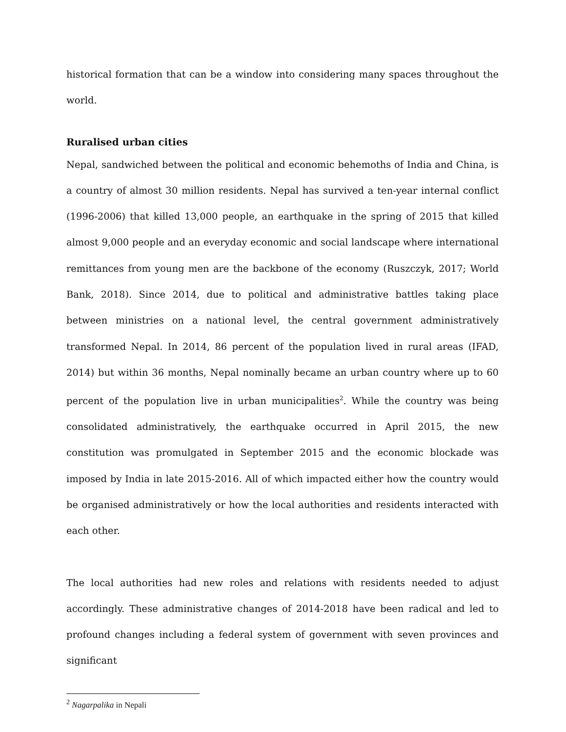historical formation that can be a window into considering many spaces throughout the world.
Ruralised urban cities
Nepal, sandwiched between the political and economic behemoths of India and China, is a country of almost 30 million residents. Nepal has survived a ten-year internal conflict (1996-2006) that killed 13,000 people, an earthquake in the spring of 2015 that killed almost 9,000 people and an everyday economic and social landscape where international remittances from young men are the backbone of the economy (Ruszczyk, 2017; World Bank, 2018). Since 2014, due to political and administrative battles taking place between ministries on a national level, the central government administratively transformed Nepal. In 2014, 86 percent of the population lived in rural areas (IFAD, 2014) but within 36 months, Nepal nominally became an urban country where up to 60 percent of the population live in urban municipalities<sup>2</sup>. While the country was being consolidated administratively, the earthquake occurred in April 2015, the new constitution was promulgated in September 2015 and the economic blockade was imposed by India in late 2015-2016. All of which impacted either how the country would be organised administratively or how the local authorities and residents interacted with each other.
The local authorities had new roles and relations with residents needed to adjust accordingly. These administrative changes of 2014-2018 have been radical and led to profound changes including a federal system of government with seven provinces and significant
<sup>2</sup> Nagarpalika in Nepali